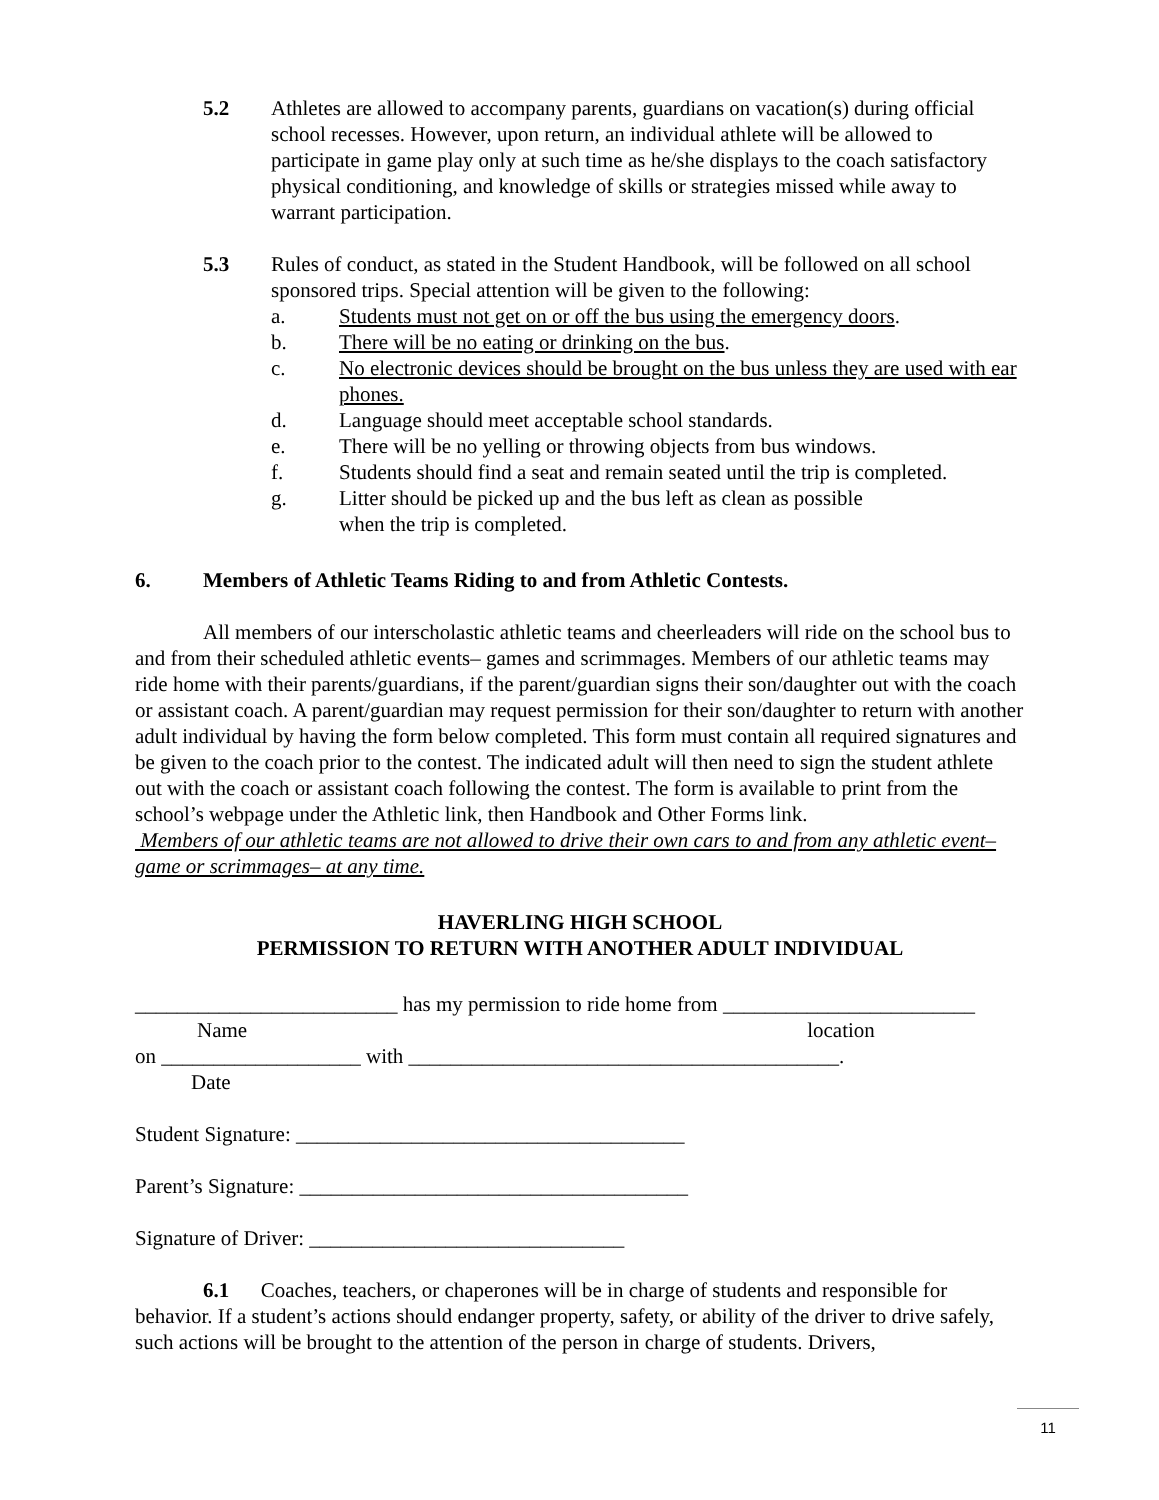5.2 Athletes are allowed to accompany parents, guardians on vacation(s) during official school recesses. However, upon return, an individual athlete will be allowed to participate in game play only at such time as he/she displays to the coach satisfactory physical conditioning, and knowledge of skills or strategies missed while away to warrant participation.
5.3 Rules of conduct, as stated in the Student Handbook, will be followed on all school sponsored trips. Special attention will be given to the following:
a. Students must not get on or off the bus using the emergency doors.
b. There will be no eating or drinking on the bus.
c. No electronic devices should be brought on the bus unless they are used with ear phones.
d. Language should meet acceptable school standards.
e. There will be no yelling or throwing objects from bus windows.
f. Students should find a seat and remain seated until the trip is completed.
g. Litter should be picked up and the bus left as clean as possible
when the trip is completed.
6. Members of Athletic Teams Riding to and from Athletic Contests.
All members of our interscholastic athletic teams and cheerleaders will ride on the school bus to and from their scheduled athletic events– games and scrimmages. Members of our athletic teams may ride home with their parents/guardians, if the parent/guardian signs their son/daughter out with the coach or assistant coach. A parent/guardian may request permission for their son/daughter to return with another adult individual by having the form below completed. This form must contain all required signatures and be given to the coach prior to the contest. The indicated adult will then need to sign the student athlete out with the coach or assistant coach following the contest. The form is available to print from the school’s webpage under the Athletic link, then Handbook and Other Forms link.
Members of our athletic teams are not allowed to drive their own cars to and from any athletic event–game or scrimmages– at any time.
HAVERLING HIGH SCHOOL
PERMISSION TO RETURN WITH ANOTHER ADULT INDIVIDUAL
_________________________ has my permission to ride home from ________________________
Name location
on ___________________ with _________________________________________.
Date
Student Signature: _____________________________________
Parent’s Signature: _____________________________________
Signature of Driver: ______________________________
6.1 Coaches, teachers, or chaperones will be in charge of students and responsible for behavior. If a student’s actions should endanger property, safety, or ability of the driver to drive safely, such actions will be brought to the attention of the person in charge of students. Drivers,
11